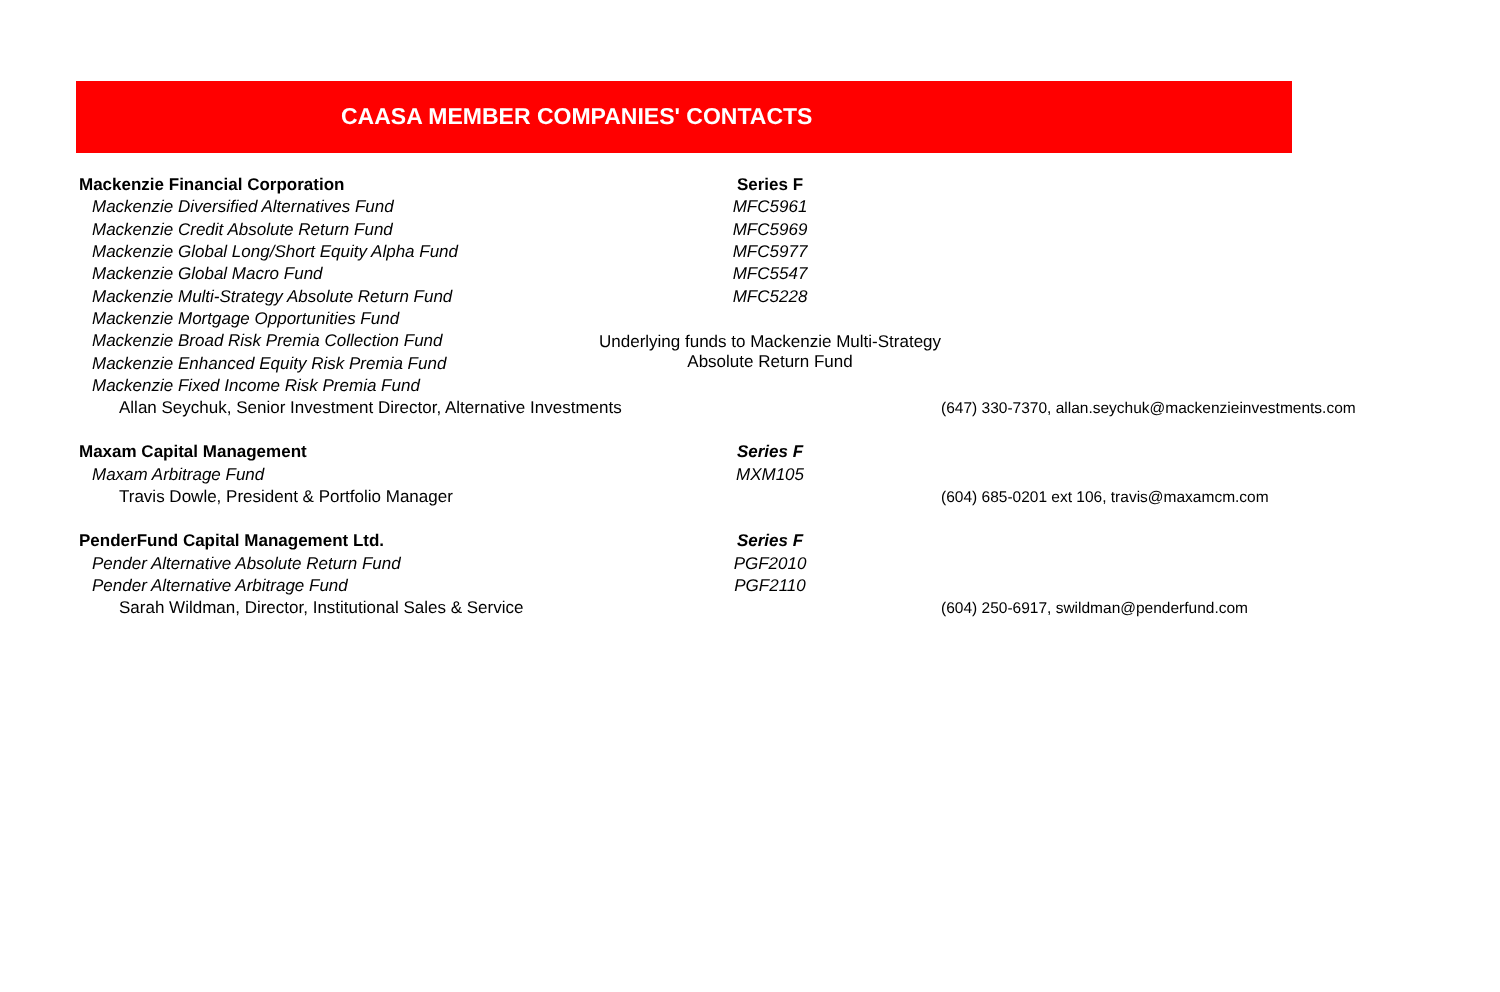CAASA MEMBER COMPANIES' CONTACTS
| Mackenzie Financial Corporation | Series F | |
| Mackenzie Diversified Alternatives Fund | MFC5961 | |
| Mackenzie Credit Absolute Return Fund | MFC5969 | |
| Mackenzie Global Long/Short Equity Alpha Fund | MFC5977 | |
| Mackenzie Global Macro Fund | MFC5547 | |
| Mackenzie Multi-Strategy Absolute Return Fund | MFC5228 | |
| Mackenzie Mortgage Opportunities Fund | | |
| Mackenzie Broad Risk Premia Collection Fund | Underlying funds to Mackenzie Multi-Strategy Absolute Return Fund | |
| Mackenzie Enhanced Equity Risk Premia Fund | | |
| Mackenzie Fixed Income Risk Premia Fund | | |
| Allan Seychuk, Senior Investment Director, Alternative Investments | | (647) 330-7370, allan.seychuk@mackenzieinvestments.com |
| Maxam Capital Management | Series F | |
| Maxam Arbitrage Fund | MXM105 | |
| Travis Dowle, President & Portfolio Manager | | (604) 685-0201 ext 106, travis@maxamcm.com |
| PenderFund Capital Management Ltd. | Series F | |
| Pender Alternative Absolute Return Fund | PGF2010 | |
| Pender Alternative Arbitrage Fund | PGF2110 | |
| Sarah Wildman, Director, Institutional Sales & Service | | (604) 250-6917, swildman@penderfund.com |